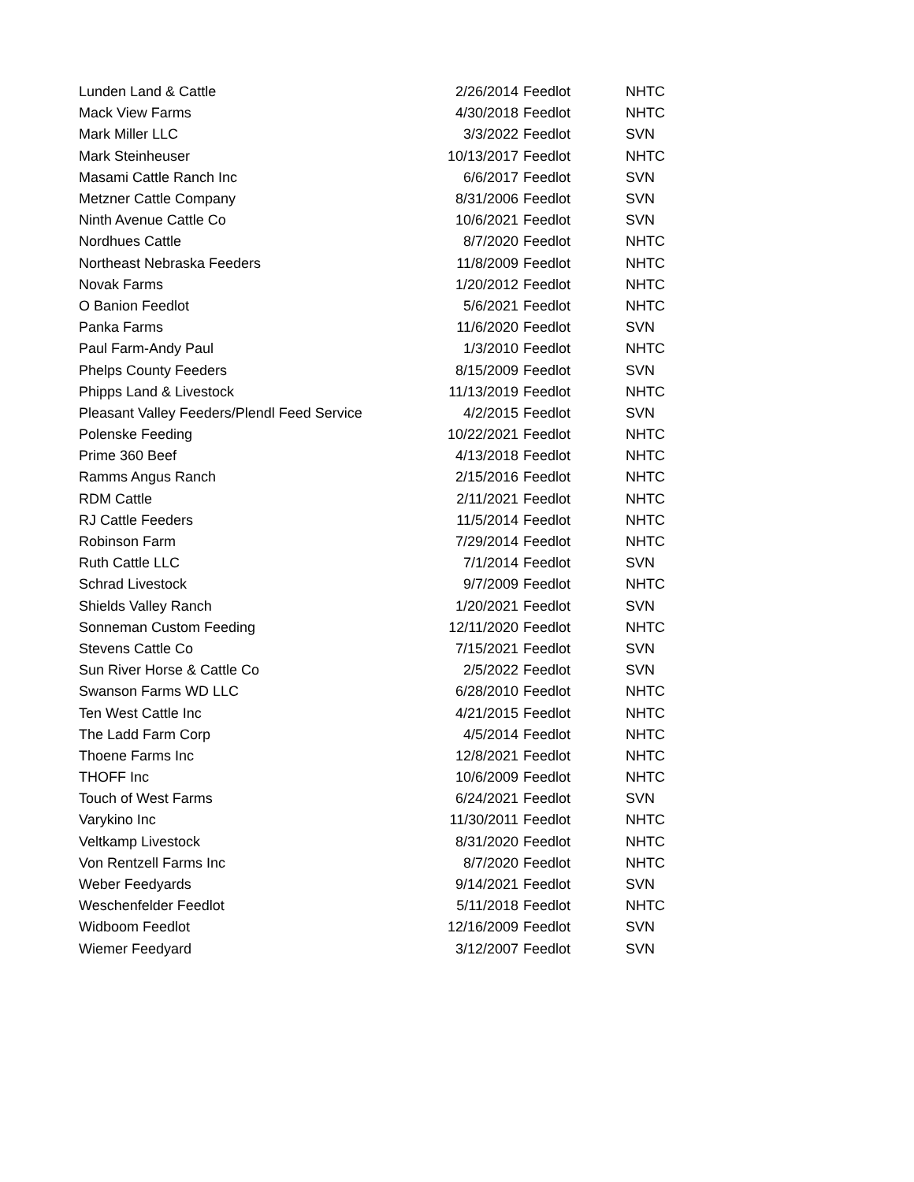| Lunden Land & Cattle | 2/26/2014 | Feedlot | NHTC |
| Mack View Farms | 4/30/2018 | Feedlot | NHTC |
| Mark Miller LLC | 3/3/2022 | Feedlot | SVN |
| Mark Steinheuser | 10/13/2017 | Feedlot | NHTC |
| Masami Cattle Ranch Inc | 6/6/2017 | Feedlot | SVN |
| Metzner Cattle Company | 8/31/2006 | Feedlot | SVN |
| Ninth Avenue Cattle Co | 10/6/2021 | Feedlot | SVN |
| Nordhues Cattle | 8/7/2020 | Feedlot | NHTC |
| Northeast Nebraska Feeders | 11/8/2009 | Feedlot | NHTC |
| Novak Farms | 1/20/2012 | Feedlot | NHTC |
| O Banion Feedlot | 5/6/2021 | Feedlot | NHTC |
| Panka Farms | 11/6/2020 | Feedlot | SVN |
| Paul Farm-Andy Paul | 1/3/2010 | Feedlot | NHTC |
| Phelps County Feeders | 8/15/2009 | Feedlot | SVN |
| Phipps Land & Livestock | 11/13/2019 | Feedlot | NHTC |
| Pleasant Valley Feeders/Plendl Feed Service | 4/2/2015 | Feedlot | SVN |
| Polenske Feeding | 10/22/2021 | Feedlot | NHTC |
| Prime 360 Beef | 4/13/2018 | Feedlot | NHTC |
| Ramms Angus Ranch | 2/15/2016 | Feedlot | NHTC |
| RDM Cattle | 2/11/2021 | Feedlot | NHTC |
| RJ Cattle Feeders | 11/5/2014 | Feedlot | NHTC |
| Robinson Farm | 7/29/2014 | Feedlot | NHTC |
| Ruth Cattle LLC | 7/1/2014 | Feedlot | SVN |
| Schrad Livestock | 9/7/2009 | Feedlot | NHTC |
| Shields Valley Ranch | 1/20/2021 | Feedlot | SVN |
| Sonneman Custom Feeding | 12/11/2020 | Feedlot | NHTC |
| Stevens Cattle Co | 7/15/2021 | Feedlot | SVN |
| Sun River Horse & Cattle Co | 2/5/2022 | Feedlot | SVN |
| Swanson Farms WD LLC | 6/28/2010 | Feedlot | NHTC |
| Ten West Cattle Inc | 4/21/2015 | Feedlot | NHTC |
| The Ladd Farm Corp | 4/5/2014 | Feedlot | NHTC |
| Thoene Farms Inc | 12/8/2021 | Feedlot | NHTC |
| THOFF Inc | 10/6/2009 | Feedlot | NHTC |
| Touch of West Farms | 6/24/2021 | Feedlot | SVN |
| Varykino Inc | 11/30/2011 | Feedlot | NHTC |
| Veltkamp Livestock | 8/31/2020 | Feedlot | NHTC |
| Von Rentzell Farms Inc | 8/7/2020 | Feedlot | NHTC |
| Weber Feedyards | 9/14/2021 | Feedlot | SVN |
| Weschenfelder Feedlot | 5/11/2018 | Feedlot | NHTC |
| Widboom Feedlot | 12/16/2009 | Feedlot | SVN |
| Wiemer Feedyard | 3/12/2007 | Feedlot | SVN |